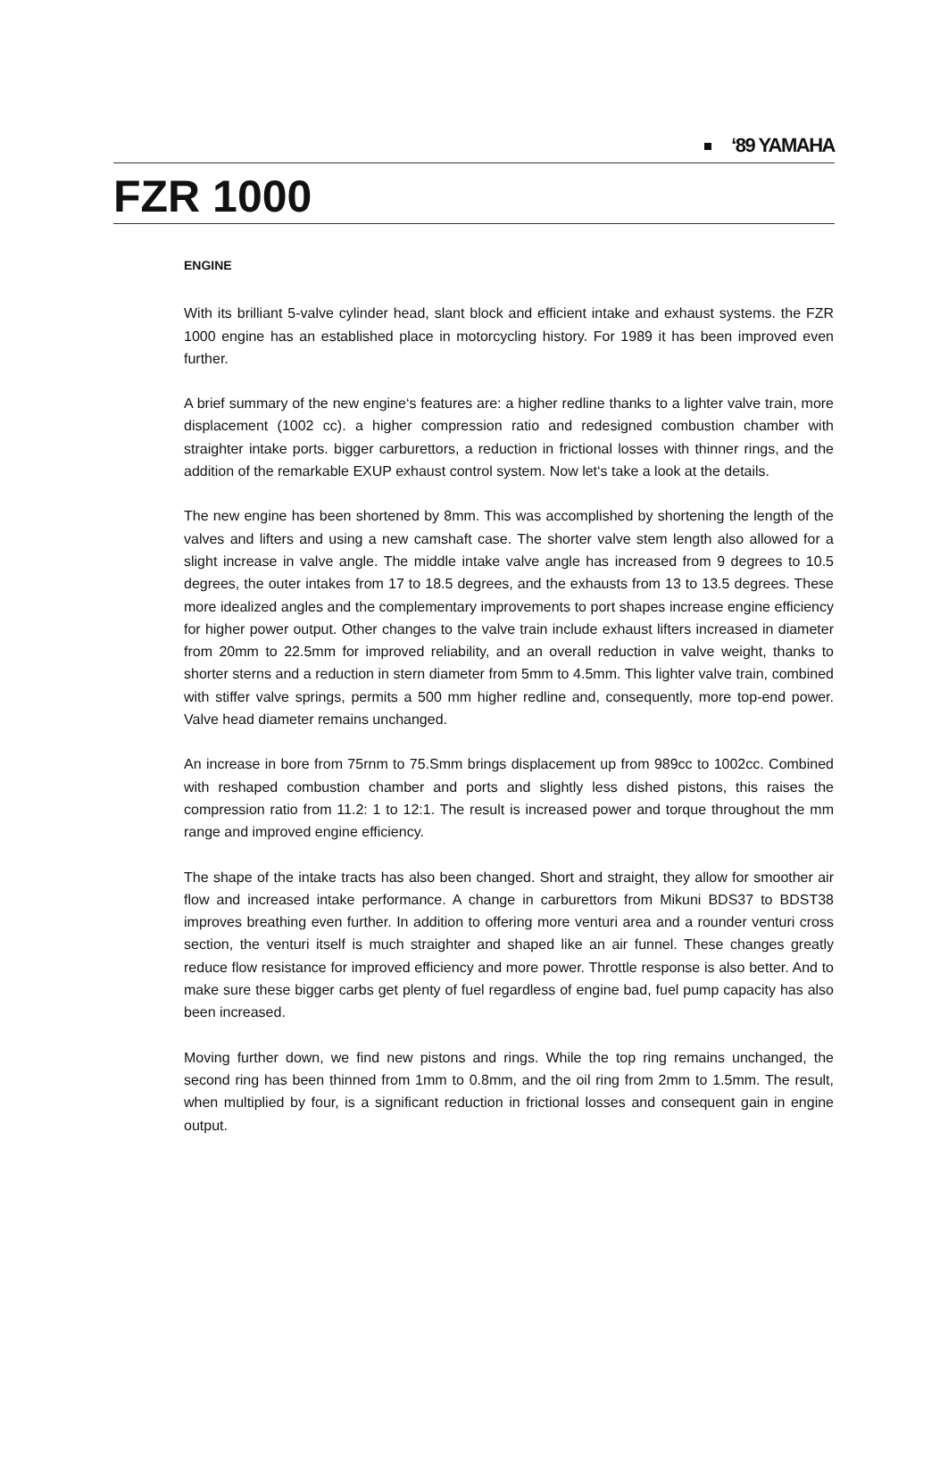‘89 YAMAHA
FZR 1000
ENGINE
With its brilliant 5-valve cylinder head, slant block and efficient intake and exhaust systems. the FZR 1000 engine has an established place in motorcycling history. For 1989 it has been improved even further.
A brief summary of the new engine‘s features are: a higher redline thanks to a lighter valve train, more displacement (1002 cc). a higher compression ratio and redesigned combustion chamber with straighter intake ports. bigger carburettors, a reduction in frictional losses with thinner rings, and the addition of the remarkable EXUP exhaust control system. Now let‘s take a look at the details.
The new engine has been shortened by 8mm. This was accomplished by shortening the length of the valves and lifters and using a new camshaft case. The shorter valve stem length also allowed for a slight increase in valve angle. The middle intake valve angle has increased from 9 degrees to 10.5 degrees, the outer intakes from 17 to 18.5 degrees, and the exhausts from 13 to 13.5 degrees. These more idealized angles and the complementary improvements to port shapes increase engine efficiency for higher power output. Other changes to the valve train include exhaust lifters increased in diameter from 20mm to 22.5mm for improved reliability, and an overall reduction in valve weight, thanks to shorter sterns and a reduction in stern diameter from 5mm to 4.5mm. This lighter valve train, combined with stiffer valve springs, permits a 500 mm higher redline and, consequently, more top-end power. Valve head diameter remains unchanged.
An increase in bore from 75rnm to 75.Smm brings displacement up from 989cc to 1002cc. Combined with reshaped combustion chamber and ports and slightly less dished pistons, this raises the compression ratio from 11.2: 1 to 12:1. The result is increased power and torque throughout the mm range and improved engine efficiency.
The shape of the intake tracts has also been changed. Short and straight, they allow for smoother air flow and increased intake performance. A change in carburettors from Mikuni BDS37 to BDST38 improves breathing even further. In addition to offering more venturi area and a rounder venturi cross section, the venturi itself is much straighter and shaped like an air funnel. These changes greatly reduce flow resistance for improved efficiency and more power. Throttle response is also better. And to make sure these bigger carbs get plenty of fuel regardless of engine bad, fuel pump capacity has also been increased.
Moving further down, we find new pistons and rings. While the top ring remains unchanged, the second ring has been thinned from 1mm to 0.8mm, and the oil ring from 2mm to 1.5mm. The result, when multiplied by four, is a significant reduction in frictional losses and consequent gain in engine output.